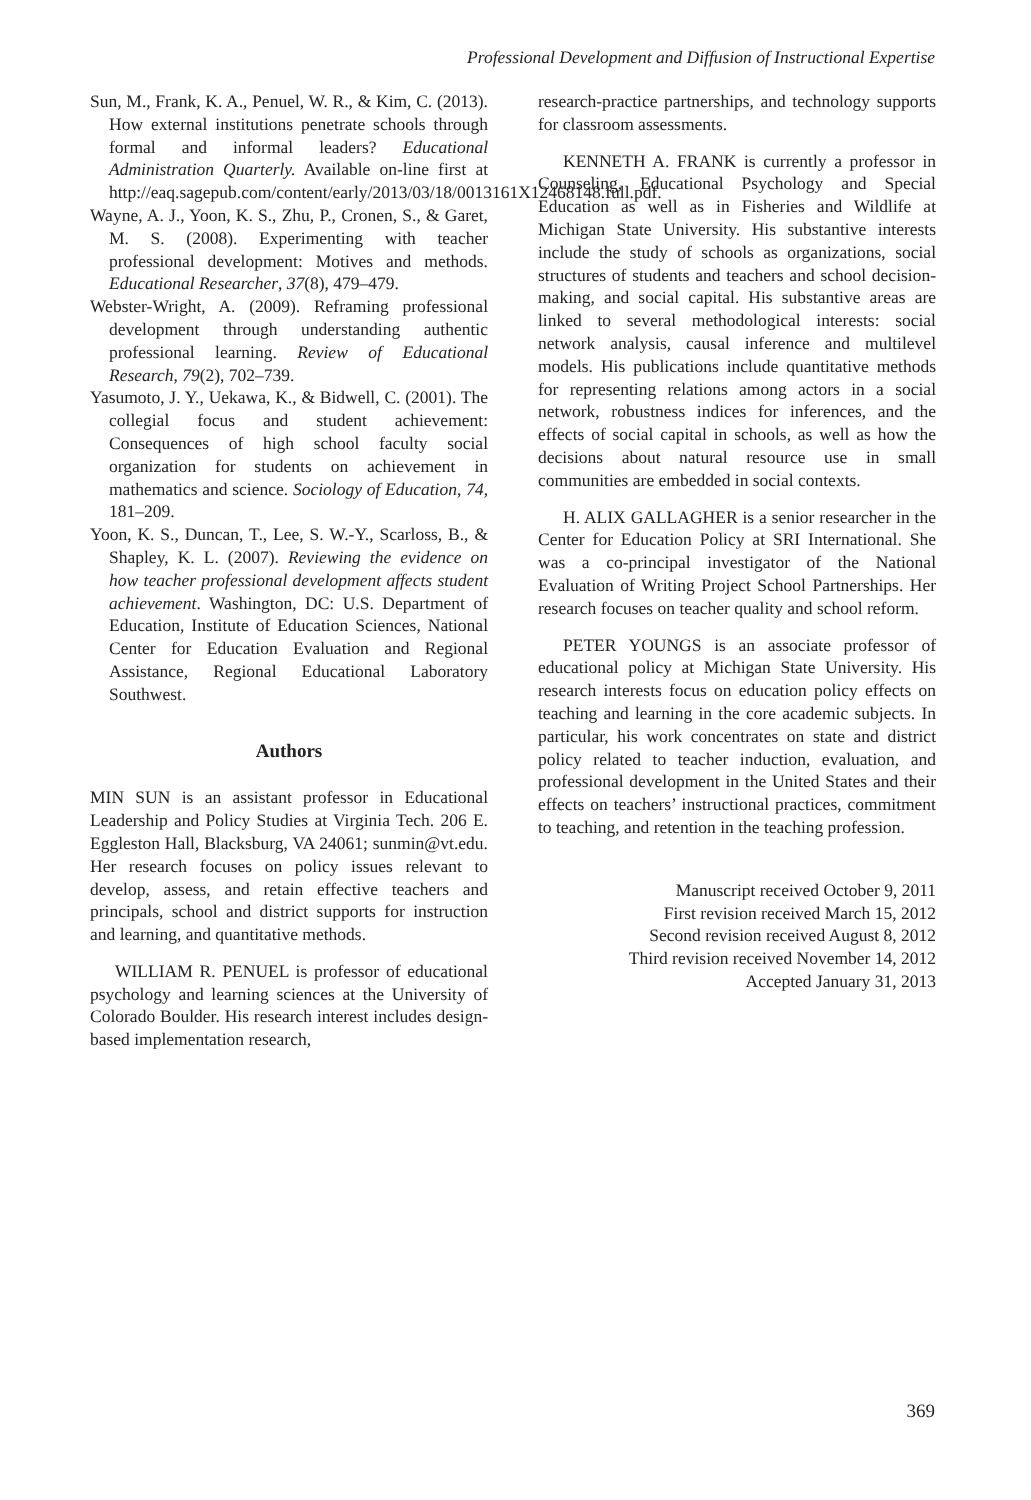Professional Development and Diffusion of Instructional Expertise
Sun, M., Frank, K. A., Penuel, W. R., & Kim, C. (2013). How external institutions penetrate schools through formal and informal leaders? Educational Administration Quarterly. Available on-line first at http://eaq.sagepub.com/content/early/2013/03/18/0013161X12468148.full.pdf.
Wayne, A. J., Yoon, K. S., Zhu, P., Cronen, S., & Garet, M. S. (2008). Experimenting with teacher professional development: Motives and methods. Educational Researcher, 37(8), 479–479.
Webster-Wright, A. (2009). Reframing professional development through understanding authentic professional learning. Review of Educational Research, 79(2), 702–739.
Yasumoto, J. Y., Uekawa, K., & Bidwell, C. (2001). The collegial focus and student achievement: Consequences of high school faculty social organization for students on achievement in mathematics and science. Sociology of Education, 74, 181–209.
Yoon, K. S., Duncan, T., Lee, S. W.-Y., Scarloss, B., & Shapley, K. L. (2007). Reviewing the evidence on how teacher professional development affects student achievement. Washington, DC: U.S. Department of Education, Institute of Education Sciences, National Center for Education Evaluation and Regional Assistance, Regional Educational Laboratory Southwest.
Authors
MIN SUN is an assistant professor in Educational Leadership and Policy Studies at Virginia Tech. 206 E. Eggleston Hall, Blacksburg, VA 24061; sunmin@vt.edu. Her research focuses on policy issues relevant to develop, assess, and retain effective teachers and principals, school and district supports for instruction and learning, and quantitative methods.
WILLIAM R. PENUEL is professor of educational psychology and learning sciences at the University of Colorado Boulder. His research interest includes design-based implementation research,
research-practice partnerships, and technology supports for classroom assessments.
KENNETH A. FRANK is currently a professor in Counseling, Educational Psychology and Special Education as well as in Fisheries and Wildlife at Michigan State University. His substantive interests include the study of schools as organizations, social structures of students and teachers and school decision-making, and social capital. His substantive areas are linked to several methodological interests: social network analysis, causal inference and multilevel models. His publications include quantitative methods for representing relations among actors in a social network, robustness indices for inferences, and the effects of social capital in schools, as well as how the decisions about natural resource use in small communities are embedded in social contexts.
H. ALIX GALLAGHER is a senior researcher in the Center for Education Policy at SRI International. She was a co-principal investigator of the National Evaluation of Writing Project School Partnerships. Her research focuses on teacher quality and school reform.
PETER YOUNGS is an associate professor of educational policy at Michigan State University. His research interests focus on education policy effects on teaching and learning in the core academic subjects. In particular, his work concentrates on state and district policy related to teacher induction, evaluation, and professional development in the United States and their effects on teachers’ instructional practices, commitment to teaching, and retention in the teaching profession.
Manuscript received October 9, 2011
First revision received March 15, 2012
Second revision received August 8, 2012
Third revision received November 14, 2012
Accepted January 31, 2013
369